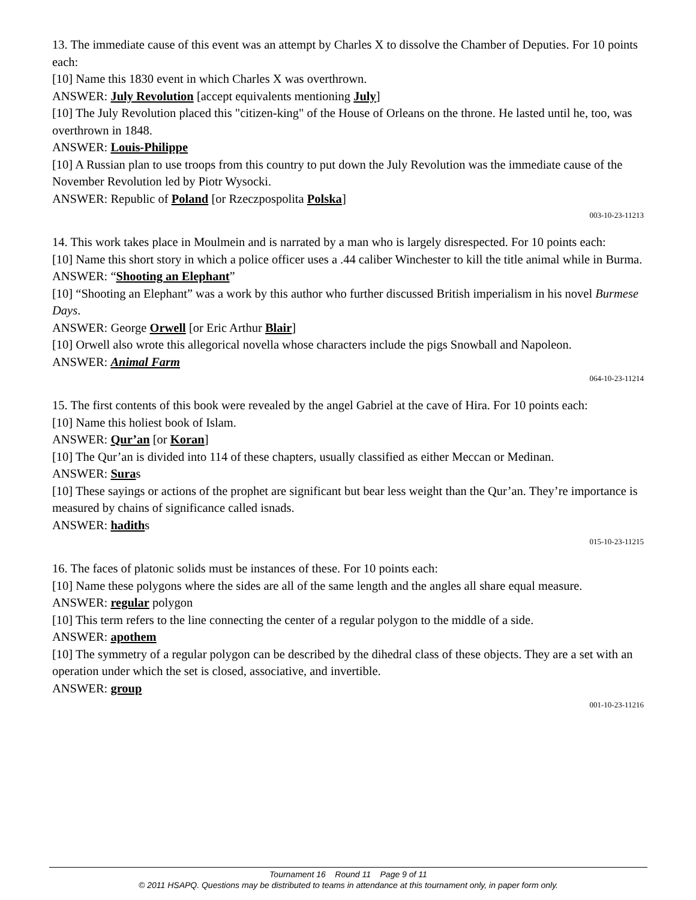13. The immediate cause of this event was an attempt by Charles X to dissolve the Chamber of Deputies. For 10 points each:
[10] Name this 1830 event in which Charles X was overthrown.
ANSWER: July Revolution [accept equivalents mentioning July]
[10] The July Revolution placed this "citizen-king" of the House of Orleans on the throne. He lasted until he, too, was overthrown in 1848.
ANSWER: Louis-Philippe
[10] A Russian plan to use troops from this country to put down the July Revolution was the immediate cause of the November Revolution led by Piotr Wysocki.
ANSWER: Republic of Poland [or Rzeczpospolita Polska]
003-10-23-11213
14. This work takes place in Moulmein and is narrated by a man who is largely disrespected. For 10 points each:
[10] Name this short story in which a police officer uses a .44 caliber Winchester to kill the title animal while in Burma.
ANSWER: “Shooting an Elephant”
[10] “Shooting an Elephant” was a work by this author who further discussed British imperialism in his novel Burmese Days.
ANSWER: George Orwell [or Eric Arthur Blair]
[10] Orwell also wrote this allegorical novella whose characters include the pigs Snowball and Napoleon.
ANSWER: Animal Farm
064-10-23-11214
15. The first contents of this book were revealed by the angel Gabriel at the cave of Hira. For 10 points each:
[10] Name this holiest book of Islam.
ANSWER: Qur’an [or Koran]
[10] The Qur’an is divided into 114 of these chapters, usually classified as either Meccan or Medinan.
ANSWER: Suras
[10] These sayings or actions of the prophet are significant but bear less weight than the Qur’an. They’re importance is measured by chains of significance called isnads.
ANSWER: hadiths
015-10-23-11215
16. The faces of platonic solids must be instances of these. For 10 points each:
[10] Name these polygons where the sides are all of the same length and the angles all share equal measure.
ANSWER: regular polygon
[10] This term refers to the line connecting the center of a regular polygon to the middle of a side.
ANSWER: apothem
[10] The symmetry of a regular polygon can be described by the dihedral class of these objects. They are a set with an operation under which the set is closed, associative, and invertible.
ANSWER: group
001-10-23-11216
Tournament 16 Round 11 Page 9 of 11
© 2011 HSAPQ. Questions may be distributed to teams in attendance at this tournament only, in paper form only.